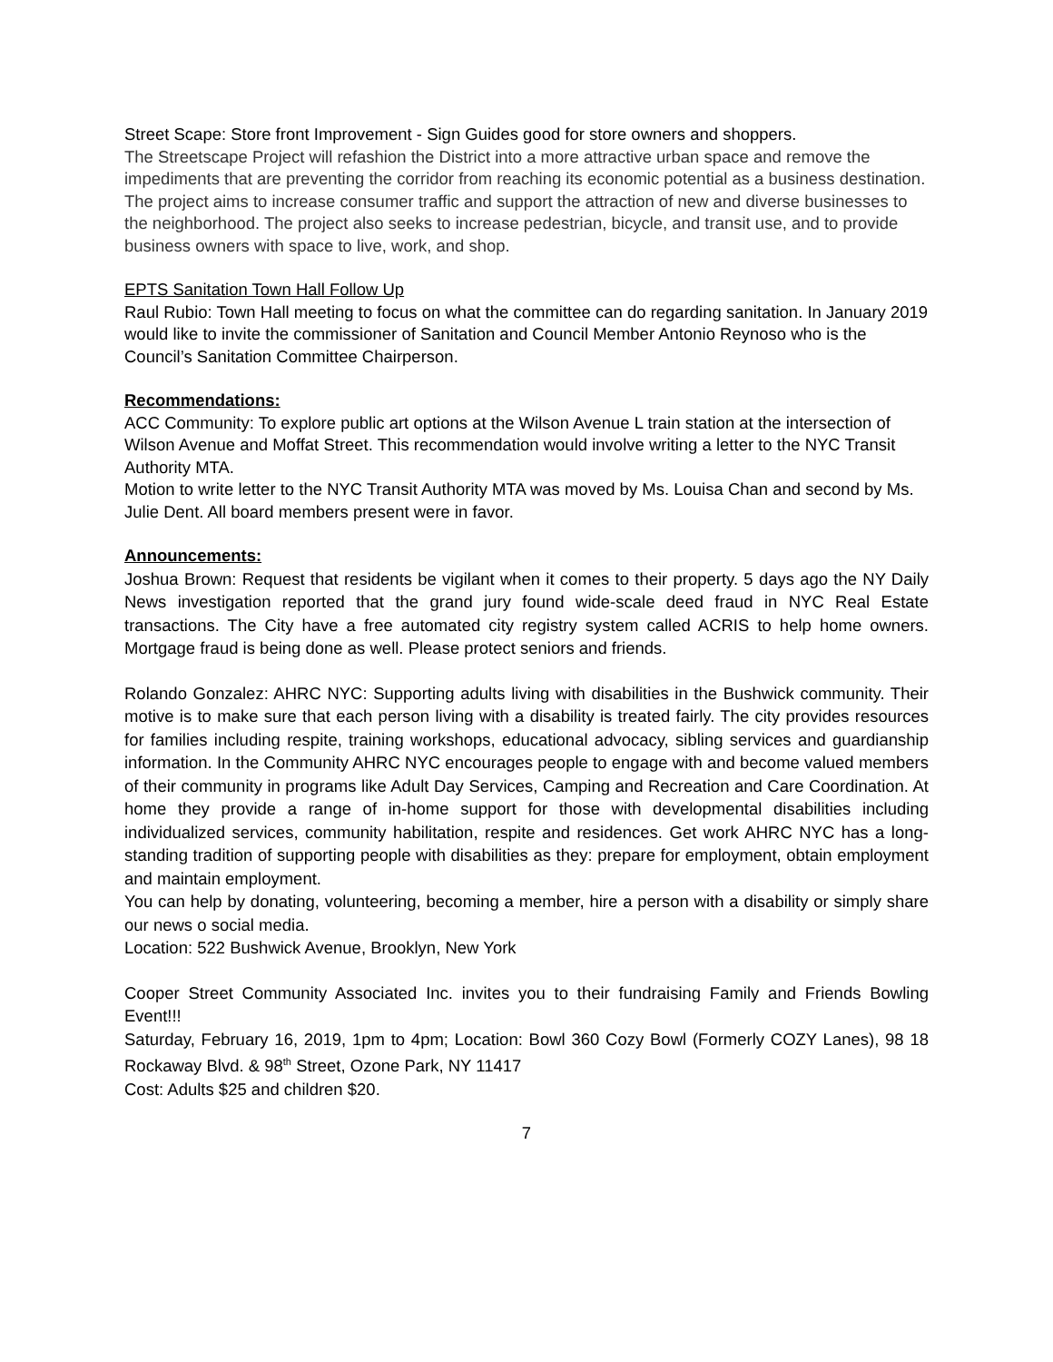Street Scape: Store front Improvement - Sign Guides good for store owners and shoppers.
The Streetscape Project will refashion the District into a more attractive urban space and remove the impediments that are preventing the corridor from reaching its economic potential as a business destination. The project aims to increase consumer traffic and support the attraction of new and diverse businesses to the neighborhood. The project also seeks to increase pedestrian, bicycle, and transit use, and to provide business owners with space to live, work, and shop.
EPTS Sanitation Town Hall Follow Up
Raul Rubio: Town Hall meeting to focus on what the committee can do regarding sanitation. In January 2019 would like to invite the commissioner of Sanitation and Council Member Antonio Reynoso who is the Council’s Sanitation Committee Chairperson.
Recommendations:
ACC Community: To explore public art options at the Wilson Avenue L train station at the intersection of Wilson Avenue and Moffat Street. This recommendation would involve writing a letter to the NYC Transit Authority MTA.
Motion to write letter to the NYC Transit Authority MTA was moved by Ms. Louisa Chan and second by Ms. Julie Dent. All board members present were in favor.
Announcements:
Joshua Brown: Request that residents be vigilant when it comes to their property. 5 days ago the NY Daily News investigation reported that the grand jury found wide-scale deed fraud in NYC Real Estate transactions. The City have a free automated city registry system called ACRIS to help home owners. Mortgage fraud is being done as well. Please protect seniors and friends.
Rolando Gonzalez: AHRC NYC: Supporting adults living with disabilities in the Bushwick community. Their motive is to make sure that each person living with a disability is treated fairly. The city provides resources for families including respite, training workshops, educational advocacy, sibling services and guardianship information. In the Community AHRC NYC encourages people to engage with and become valued members of their community in programs like Adult Day Services, Camping and Recreation and Care Coordination. At home they provide a range of in-home support for those with developmental disabilities including individualized services, community habilitation, respite and residences. Get work AHRC NYC has a long-standing tradition of supporting people with disabilities as they: prepare for employment, obtain employment and maintain employment.
You can help by donating, volunteering, becoming a member, hire a person with a disability or simply share our news o social media.
Location: 522 Bushwick Avenue, Brooklyn, New York
Cooper Street Community Associated Inc. invites you to their fundraising Family and Friends Bowling Event!!!
Saturday, February 16, 2019, 1pm to 4pm; Location: Bowl 360 Cozy Bowl (Formerly COZY Lanes), 98 18 Rockaway Blvd. & 98<sup>th</sup> Street, Ozone Park, NY 11417
Cost: Adults $25 and children $20.
7